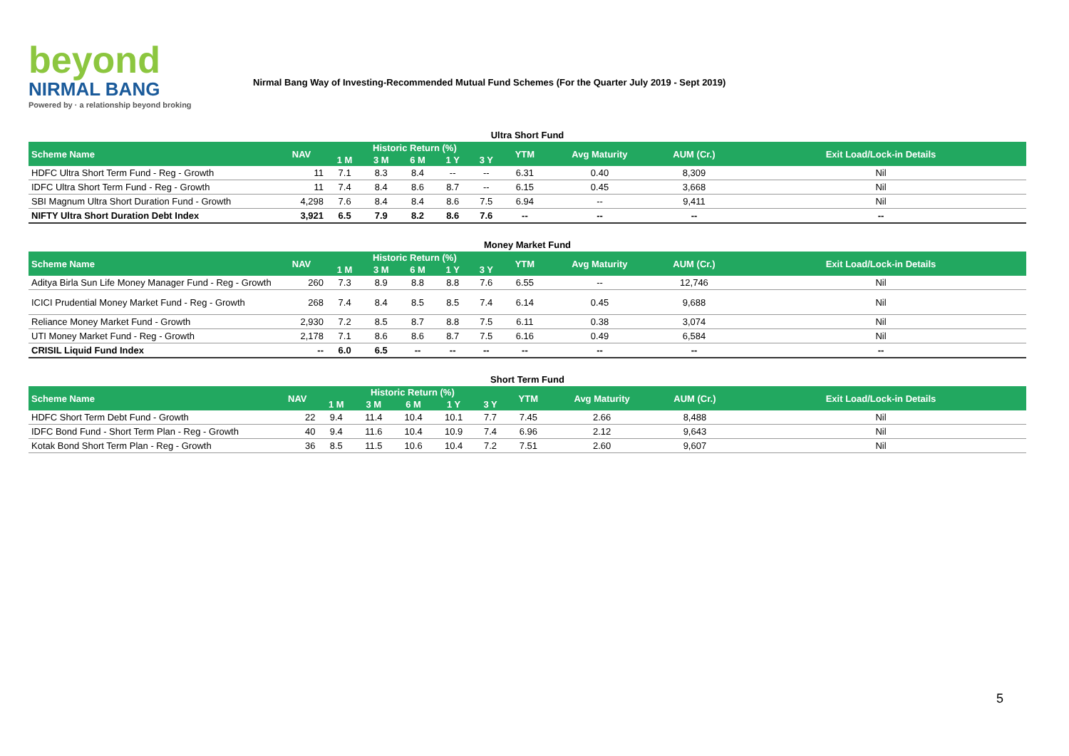beyond
NIRMAL BANG
Powered by · a relationship beyond broking
Nirmal Bang Way of Investing-Recommended Mutual Fund Schemes (For the Quarter July 2019 - Sept 2019)
Ultra Short Fund
| Scheme Name | NAV | Historic Return (%) | | | | | YTM | Avg Maturity | AUM (Cr.) | Exit Load/Lock-in Details |
| --- | --- | --- | --- | --- | --- | --- | --- | --- | --- | --- |
| | | 1 M | 3 M | 6 M | 1 Y | 3 Y | | | | |
| HDFC Ultra Short Term Fund - Reg - Growth | 11 | 7.1 | 8.3 | 8.4 | -- | -- | 6.31 | 0.40 | 8,309 | Nil |
| IDFC Ultra Short Term Fund - Reg - Growth | 11 | 7.4 | 8.4 | 8.6 | 8.7 | -- | 6.15 | 0.45 | 3,668 | Nil |
| SBI Magnum Ultra Short Duration Fund - Growth | 4,298 | 7.6 | 8.4 | 8.4 | 8.6 | 7.5 | 6.94 | -- | 9,411 | Nil |
| NIFTY Ultra Short Duration Debt Index | 3,921 | 6.5 | 7.9 | 8.2 | 8.6 | 7.6 | -- | -- | -- | -- |
Money Market Fund
| Scheme Name | NAV | Historic Return (%) | | | | | YTM | Avg Maturity | AUM (Cr.) | Exit Load/Lock-in Details |
| --- | --- | --- | --- | --- | --- | --- | --- | --- | --- | --- |
| | | 1 M | 3 M | 6 M | 1 Y | 3 Y | | | | |
| Aditya Birla Sun Life Money Manager Fund - Reg - Growth | 260 | 7.3 | 8.9 | 8.8 | 8.8 | 7.6 | 6.55 | -- | 12,746 | Nil |
| ICICI Prudential Money Market Fund - Reg - Growth | 268 | 7.4 | 8.4 | 8.5 | 8.5 | 7.4 | 6.14 | 0.45 | 9,688 | Nil |
| Reliance Money Market Fund - Growth | 2,930 | 7.2 | 8.5 | 8.7 | 8.8 | 7.5 | 6.11 | 0.38 | 3,074 | Nil |
| UTI Money Market Fund - Reg - Growth | 2,178 | 7.1 | 8.6 | 8.6 | 8.7 | 7.5 | 6.16 | 0.49 | 6,584 | Nil |
| CRISIL Liquid Fund Index | -- | 6.0 | 6.5 | -- | -- | -- | -- | -- | -- | -- |
Short Term Fund
| Scheme Name | NAV | Historic Return (%) | | | | | YTM | Avg Maturity | AUM (Cr.) | Exit Load/Lock-in Details |
| --- | --- | --- | --- | --- | --- | --- | --- | --- | --- | --- |
| | | 1 M | 3 M | 6 M | 1 Y | 3 Y | | | | |
| HDFC Short Term Debt Fund - Growth | 22 | 9.4 | 11.4 | 10.4 | 10.1 | 7.7 | 7.45 | 2.66 | 8,488 | Nil |
| IDFC Bond Fund - Short Term Plan - Reg - Growth | 40 | 9.4 | 11.6 | 10.4 | 10.9 | 7.4 | 6.96 | 2.12 | 9,643 | Nil |
| Kotak Bond Short Term Plan - Reg - Growth | 36 | 8.5 | 11.5 | 10.6 | 10.4 | 7.2 | 7.51 | 2.60 | 9,607 | Nil |
5